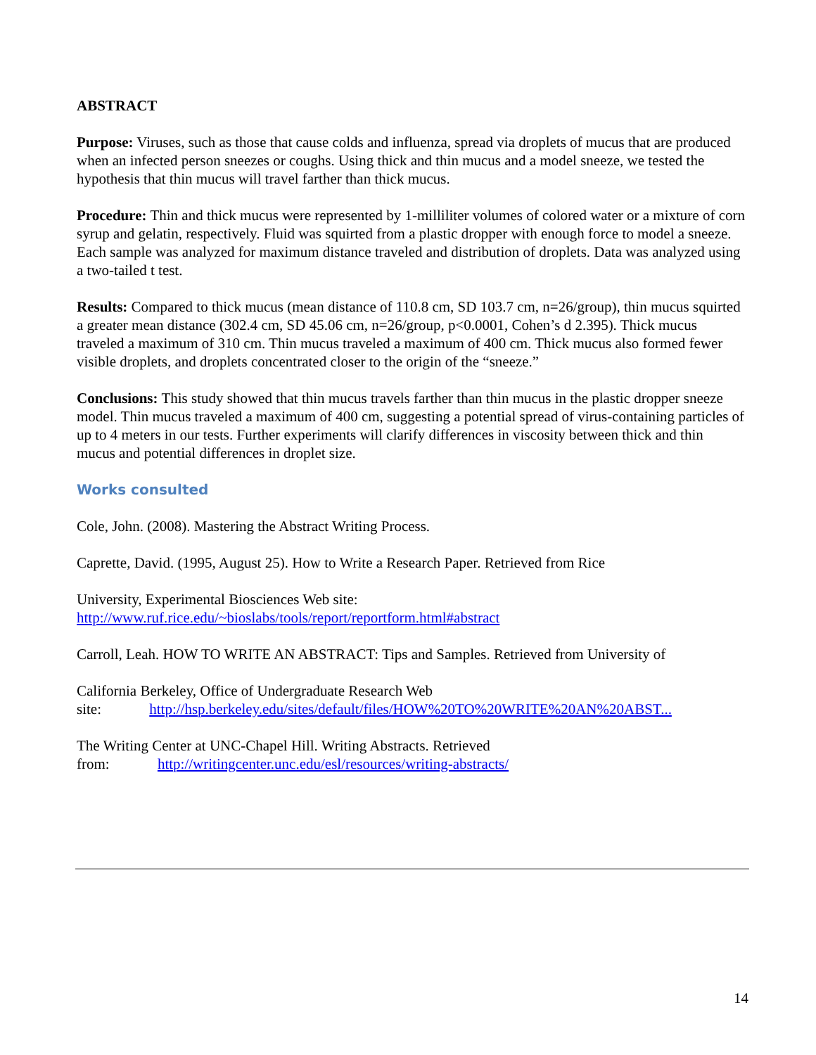ABSTRACT
Purpose: Viruses, such as those that cause colds and influenza, spread via droplets of mucus that are produced when an infected person sneezes or coughs. Using thick and thin mucus and a model sneeze, we tested the hypothesis that thin mucus will travel farther than thick mucus.
Procedure: Thin and thick mucus were represented by 1-milliliter volumes of colored water or a mixture of corn syrup and gelatin, respectively. Fluid was squirted from a plastic dropper with enough force to model a sneeze. Each sample was analyzed for maximum distance traveled and distribution of droplets. Data was analyzed using a two-tailed t test.
Results: Compared to thick mucus (mean distance of 110.8 cm, SD 103.7 cm, n=26/group), thin mucus squirted a greater mean distance (302.4 cm, SD 45.06 cm, n=26/group, p<0.0001, Cohen’s d 2.395). Thick mucus traveled a maximum of 310 cm. Thin mucus traveled a maximum of 400 cm. Thick mucus also formed fewer visible droplets, and droplets concentrated closer to the origin of the “sneeze.”
Conclusions: This study showed that thin mucus travels farther than thin mucus in the plastic dropper sneeze model. Thin mucus traveled a maximum of 400 cm, suggesting a potential spread of virus-containing particles of up to 4 meters in our tests. Further experiments will clarify differences in viscosity between thick and thin mucus and potential differences in droplet size.
Works consulted
Cole, John. (2008). Mastering the Abstract Writing Process.
Caprette, David. (1995, August 25). How to Write a Research Paper. Retrieved from Rice
University, Experimental Biosciences Web site:
http://www.ruf.rice.edu/~bioslabs/tools/report/reportform.html#abstract
Carroll, Leah. HOW TO WRITE AN ABSTRACT: Tips and Samples. Retrieved from University of
California Berkeley, Office of Undergraduate Research Web
site: http://hsp.berkeley.edu/sites/default/files/HOW%20TO%20WRITE%20AN%20ABST...
The Writing Center at UNC-Chapel Hill. Writing Abstracts. Retrieved
from: http://writingcenter.unc.edu/esl/resources/writing-abstracts/
14